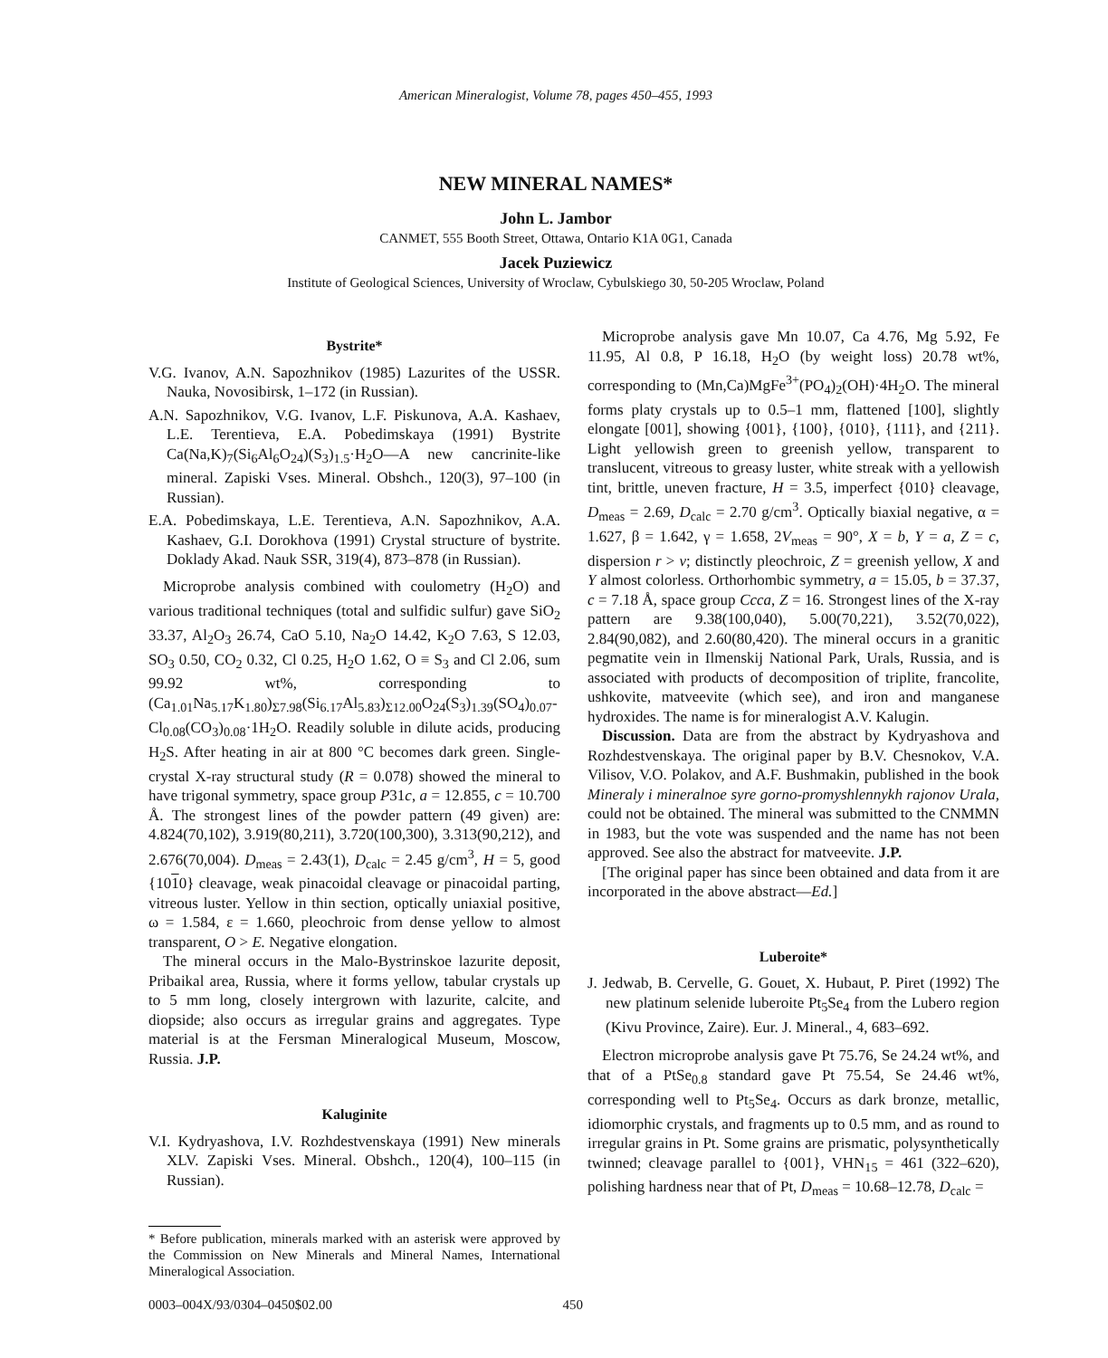American Mineralogist, Volume 78, pages 450–455, 1993
NEW MINERAL NAMES*
John L. Jambor
CANMET, 555 Booth Street, Ottawa, Ontario K1A 0G1, Canada
Jacek Puziewicz
Institute of Geological Sciences, University of Wroclaw, Cybulskiego 30, 50-205 Wroclaw, Poland
Bystrite*
V.G. Ivanov, A.N. Sapozhnikov (1985) Lazurites of the USSR. Nauka, Novosibirsk, 1–172 (in Russian).
A.N. Sapozhnikov, V.G. Ivanov, L.F. Piskunova, A.A. Kashaev, L.E. Terentieva, E.A. Pobedimskaya (1991) Bystrite Ca(Na,K)<sub>7</sub>(Si<sub>6</sub>Al<sub>6</sub>O<sub>24</sub>)(S<sub>3</sub>)<sub>1.5</sub>·H<sub>2</sub>O—A new cancrinite-like mineral. Zapiski Vses. Mineral. Obshch., 120(3), 97–100 (in Russian).
E.A. Pobedimskaya, L.E. Terentieva, A.N. Sapozhnikov, A.A. Kashaev, G.I. Dorokhova (1991) Crystal structure of bystrite. Doklady Akad. Nauk SSR, 319(4), 873–878 (in Russian).
Microprobe analysis combined with coulometry (H<sub>2</sub>O) and various traditional techniques (total and sulfidic sulfur) gave SiO<sub>2</sub> 33.37, Al<sub>2</sub>O<sub>3</sub> 26.74, CaO 5.10, Na<sub>2</sub>O 14.42, K<sub>2</sub>O 7.63, S 12.03, SO<sub>3</sub> 0.50, CO<sub>2</sub> 0.32, Cl 0.25, H<sub>2</sub>O 1.62, O ≡ S<sub>3</sub> and Cl 2.06, sum 99.92 wt%, corresponding to (Ca<sub>1.01</sub>Na<sub>5.17</sub>K<sub>1.80</sub>)<sub>Σ7.98</sub>(Si<sub>6.17</sub>Al<sub>5.83</sub>)<sub>Σ12.00</sub>O<sub>24</sub>(S<sub>3</sub>)<sub>1.39</sub>(SO<sub>4</sub>)<sub>0.07</sub>-Cl<sub>0.08</sub>(CO<sub>3</sub>)<sub>0.08</sub>·1H<sub>2</sub>O. Readily soluble in dilute acids, producing H<sub>2</sub>S. After heating in air at 800 °C becomes dark green. Single-crystal X-ray structural study (R = 0.078) showed the mineral to have trigonal symmetry, space group P31c, a = 12.855, c = 10.700 Å. The strongest lines of the powder pattern (49 given) are: 4.824(70,102), 3.919(80,211), 3.720(100,300), 3.313(90,212), and 2.676(70,004). D<sub>meas</sub> = 2.43(1), D<sub>calc</sub> = 2.45 g/cm<sup>3</sup>, H = 5, good {1010} cleavage, weak pinacoidal cleavage or pinacoidal parting, vitreous luster. Yellow in thin section, optically uniaxial positive, ω = 1.584, ε = 1.660, pleochroic from dense yellow to almost transparent, O > E. Negative elongation.
The mineral occurs in the Malo-Bystrinskoe lazurite deposit, Pribaikal area, Russia, where it forms yellow, tabular crystals up to 5 mm long, closely intergrown with lazurite, calcite, and diopside; also occurs as irregular grains and aggregates. Type material is at the Fersman Mineralogical Museum, Moscow, Russia. J.P.
Kaluginite
V.I. Kydryashova, I.V. Rozhdestvenskaya (1991) New minerals XLV. Zapiski Vses. Mineral. Obshch., 120(4), 100–115 (in Russian).
* Before publication, minerals marked with an asterisk were approved by the Commission on New Minerals and Mineral Names, International Mineralogical Association.
0003–004X/93/0304–0450$02.00 450
Microprobe analysis gave Mn 10.07, Ca 4.76, Mg 5.92, Fe 11.95, Al 0.8, P 16.18, H<sub>2</sub>O (by weight loss) 20.78 wt%, corresponding to (Mn,Ca)MgFe<sup>3+</sup>(PO<sub>4</sub>)<sub>2</sub>(OH)·4H<sub>2</sub>O. The mineral forms platy crystals up to 0.5–1 mm, flattened [100], slightly elongate [001], showing {001}, {100}, {010}, {111}, and {211}. Light yellowish green to greenish yellow, transparent to translucent, vitreous to greasy luster, white streak with a yellowish tint, brittle, uneven fracture, H = 3.5, imperfect {010} cleavage, D<sub>meas</sub> = 2.69, D<sub>calc</sub> = 2.70 g/cm<sup>3</sup>. Optically biaxial negative, α = 1.627, β = 1.642, γ = 1.658, 2V<sub>meas</sub> = 90°, X = b, Y = a, Z = c, dispersion r > v; distinctly pleochroic, Z = greenish yellow, X and Y almost colorless. Orthorhombic symmetry, a = 15.05, b = 37.37, c = 7.18 Å, space group Ccca, Z = 16. Strongest lines of the X-ray pattern are 9.38(100,040), 5.00(70,221), 3.52(70,022), 2.84(90,082), and 2.60(80,420). The mineral occurs in a granitic pegmatite vein in Ilmenskij National Park, Urals, Russia, and is associated with products of decomposition of triplite, francolite, ushkovite, matveevite (which see), and iron and manganese hydroxides. The name is for mineralogist A.V. Kalugin.
Discussion. Data are from the abstract by Kydryashova and Rozhdestvenskaya. The original paper by B.V. Chesnokov, V.A. Vilisov, V.O. Polakov, and A.F. Bushmakin, published in the book Mineraly i mineralnoe syre gorno-promyshlennykh rajonov Urala, could not be obtained. The mineral was submitted to the CNMMN in 1983, but the vote was suspended and the name has not been approved. See also the abstract for matveevite. J.P.
[The original paper has since been obtained and data from it are incorporated in the above abstract—Ed.]
Luberoite*
J. Jedwab, B. Cervelle, G. Gouet, X. Hubaut, P. Piret (1992) The new platinum selenide luberoite Pt<sub>5</sub>Se<sub>4</sub> from the Lubero region (Kivu Province, Zaire). Eur. J. Mineral., 4, 683–692.
Electron microprobe analysis gave Pt 75.76, Se 24.24 wt%, and that of a PtSe<sub>0.8</sub> standard gave Pt 75.54, Se 24.46 wt%, corresponding well to Pt<sub>5</sub>Se<sub>4</sub>. Occurs as dark bronze, metallic, idiomorphic crystals, and fragments up to 0.5 mm, and as round to irregular grains in Pt. Some grains are prismatic, polysynthetically twinned; cleavage parallel to {001}, VHN<sub>15</sub> = 461 (322–620), polishing hardness near that of Pt, D<sub>meas</sub> = 10.68–12.78, D<sub>calc</sub> =